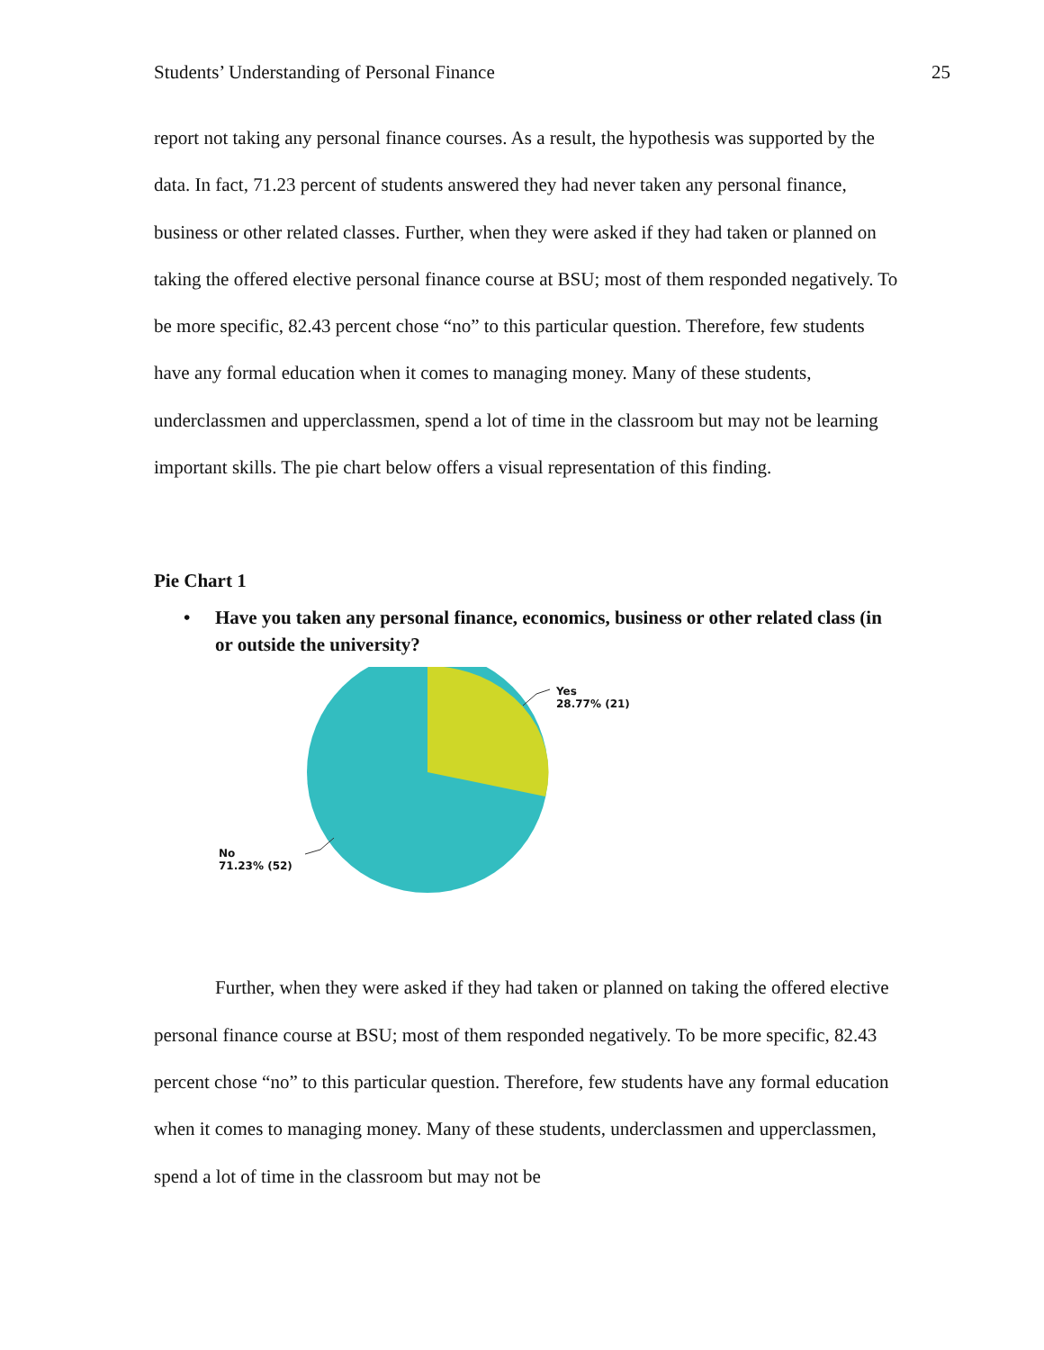Students’ Understanding of Personal Finance 25
report not taking any personal finance courses. As a result, the hypothesis was supported by the data. In fact, 71.23 percent of students answered they had never taken any personal finance, business or other related classes. Further, when they were asked if they had taken or planned on taking the offered elective personal finance course at BSU; most of them responded negatively. To be more specific, 82.43 percent chose “no” to this particular question. Therefore, few students have any formal education when it comes to managing money. Many of these students, underclassmen and upperclassmen, spend a lot of time in the classroom but may not be learning important skills. The pie chart below offers a visual representation of this finding.
Pie Chart 1
• Have you taken any personal finance, economics, business or other related class (in or outside the university?
Yes
28.77% (21)
No
71.23% (52)
Further, when they were asked if they had taken or planned on taking the offered elective personal finance course at BSU; most of them responded negatively. To be more specific, 82.43 percent chose “no” to this particular question. Therefore, few students have any formal education when it comes to managing money. Many of these students, underclassmen and upperclassmen, spend a lot of time in the classroom but may not be